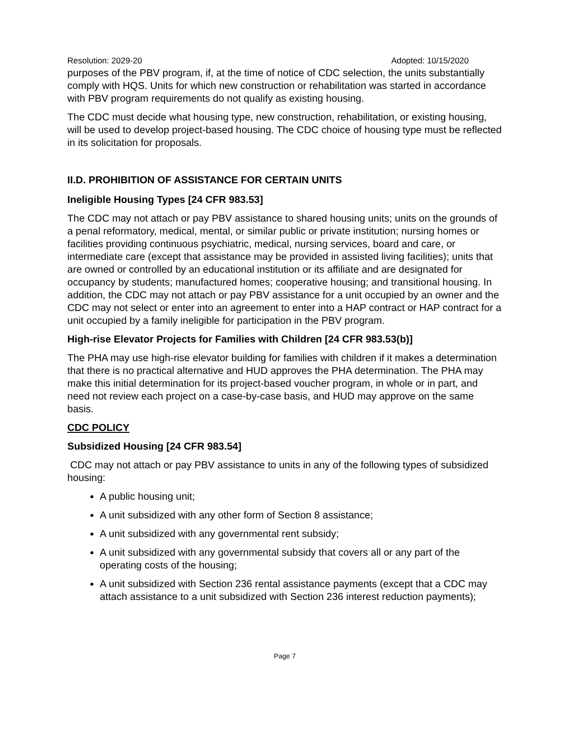Resolution: 2029-20 Adopted: 10/15/2020
purposes of the PBV program, if, at the time of notice of CDC selection, the units substantially comply with HQS. Units for which new construction or rehabilitation was started in accordance with PBV program requirements do not qualify as existing housing.
The CDC must decide what housing type, new construction, rehabilitation, or existing housing, will be used to develop project-based housing. The CDC choice of housing type must be reflected in its solicitation for proposals.
II.D. PROHIBITION OF ASSISTANCE FOR CERTAIN UNITS
Ineligible Housing Types [24 CFR 983.53]
The CDC may not attach or pay PBV assistance to shared housing units; units on the grounds of a penal reformatory, medical, mental, or similar public or private institution; nursing homes or facilities providing continuous psychiatric, medical, nursing services, board and care, or intermediate care (except that assistance may be provided in assisted living facilities); units that are owned or controlled by an educational institution or its affiliate and are designated for occupancy by students; manufactured homes; cooperative housing; and transitional housing. In addition, the CDC may not attach or pay PBV assistance for a unit occupied by an owner and the CDC may not select or enter into an agreement to enter into a HAP contract or HAP contract for a unit occupied by a family ineligible for participation in the PBV program.
High-rise Elevator Projects for Families with Children [24 CFR 983.53(b)]
The PHA may use high-rise elevator building for families with children if it makes a determination that there is no practical alternative and HUD approves the PHA determination. The PHA may make this initial determination for its project-based voucher program, in whole or in part, and need not review each project on a case-by-case basis, and HUD may approve on the same basis.
CDC POLICY
Subsidized Housing [24 CFR 983.54]
CDC may not attach or pay PBV assistance to units in any of the following types of subsidized housing:
A public housing unit;
A unit subsidized with any other form of Section 8 assistance;
A unit subsidized with any governmental rent subsidy;
A unit subsidized with any governmental subsidy that covers all or any part of the operating costs of the housing;
A unit subsidized with Section 236 rental assistance payments (except that a CDC may attach assistance to a unit subsidized with Section 236 interest reduction payments);
Page 7